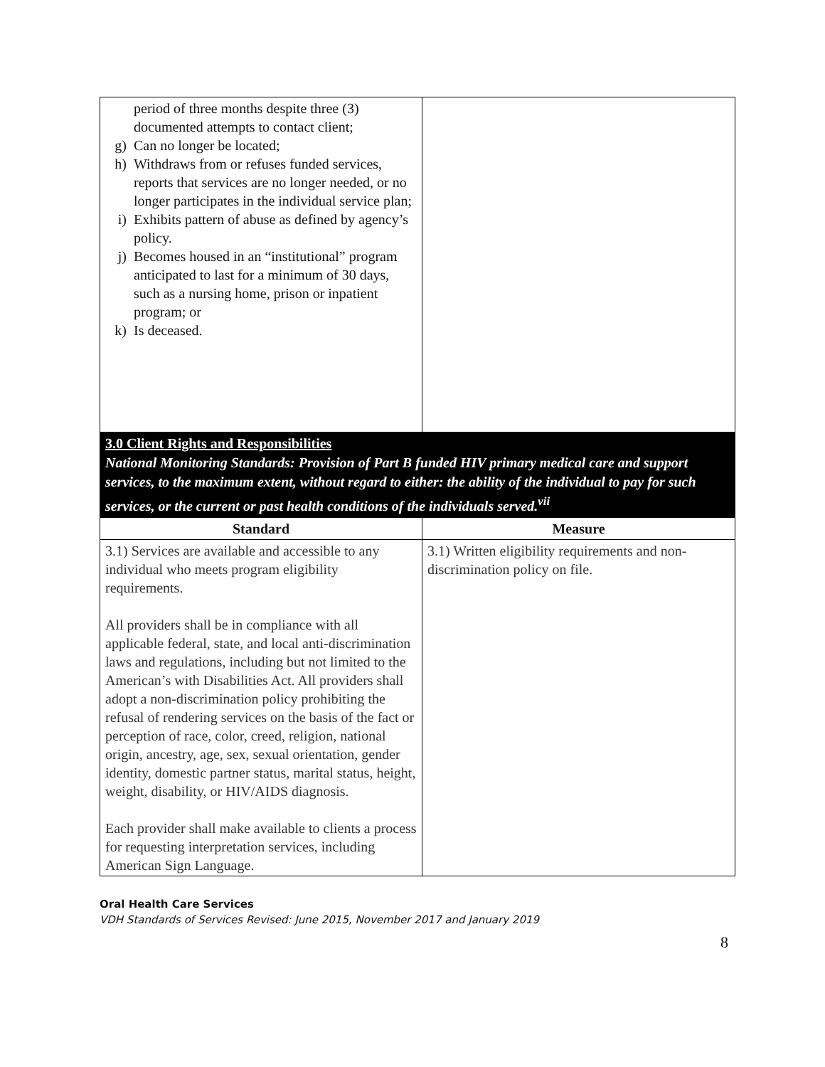| period of three months despite three (3) documented attempts to contact client; g) Can no longer be located; h) Withdraws from or refuses funded services, reports that services are no longer needed, or no longer participates in the individual service plan; i) Exhibits pattern of abuse as defined by agency’s policy. j) Becomes housed in an “institutional” program anticipated to last for a minimum of 30 days, such as a nursing home, prison or inpatient program; or k) Is deceased. | |
| 3.0 Client Rights and Responsibilities National Monitoring Standards: Provision of Part B funded HIV primary medical care and support services, to the maximum extent, without regard to either: the ability of the individual to pay for such services, or the current or past health conditions of the individuals served.<sup>vii</sup> | |
| Standard | Measure |
| 3.1) Services are available and accessible to any individual who meets program eligibility requirements. All providers shall be in compliance with all applicable federal, state, and local anti-discrimination laws and regulations, including but not limited to the American’s with Disabilities Act. All providers shall adopt a non-discrimination policy prohibiting the refusal of rendering services on the basis of the fact or perception of race, color, creed, religion, national origin, ancestry, age, sex, sexual orientation, gender identity, domestic partner status, marital status, height, weight, disability, or HIV/AIDS diagnosis. Each provider shall make available to clients a process for requesting interpretation services, including American Sign Language. | 3.1) Written eligibility requirements and non-discrimination policy on file. |
Oral Health Care Services
VDH Standards of Services Revised: June 2015, November 2017 and January 2019
8